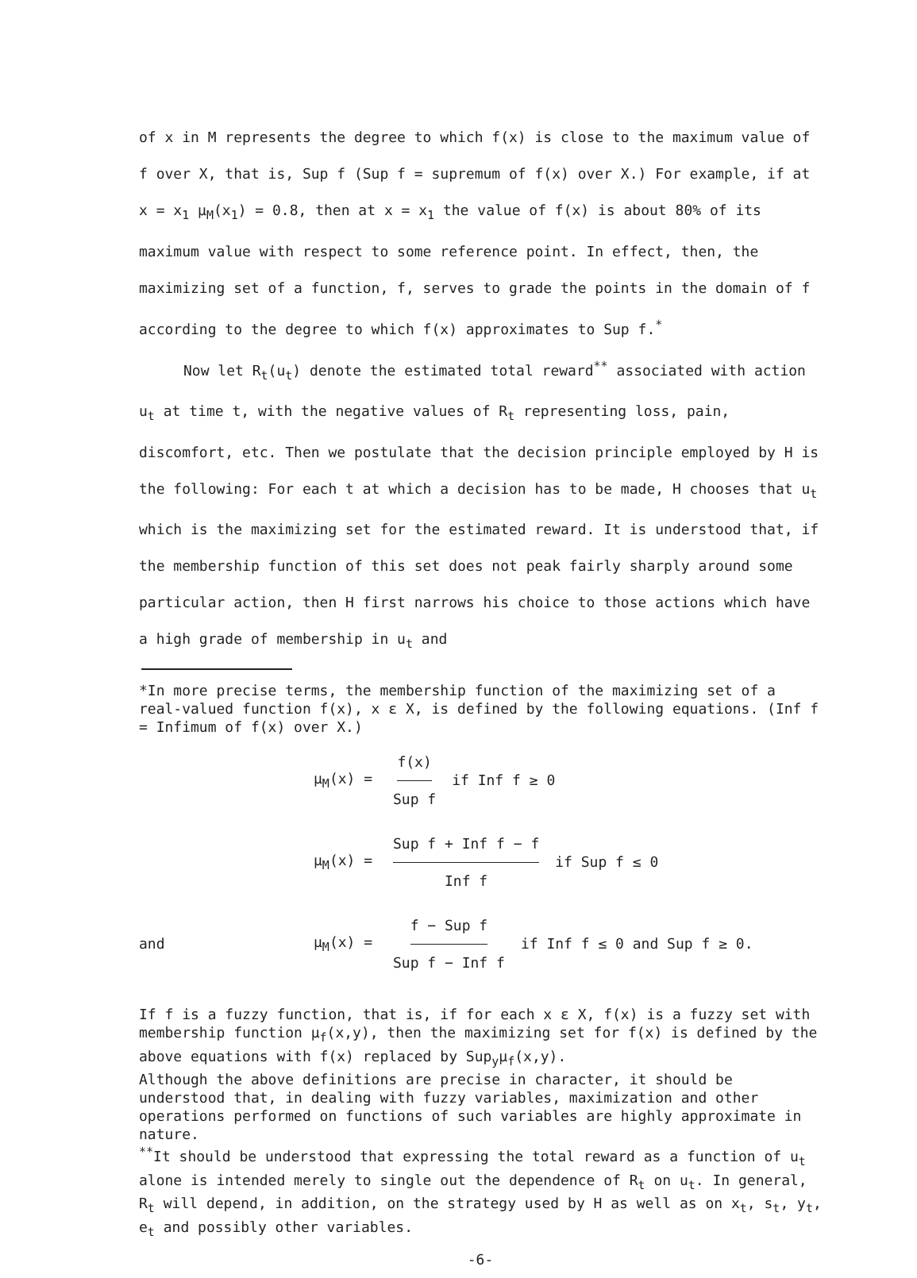of x in M represents the degree to which f(x) is close to the maximum value of f over X, that is, Sup f (Sup f = supremum of f(x) over X.) For example, if at x = x<sub>1</sub> μ<sub>M</sub>(x<sub>1</sub>) = 0.8, then at x = x<sub>1</sub> the value of f(x) is about 80% of its maximum value with respect to some reference point. In effect, then, the maximizing set of a function, f, serves to grade the points in the domain of f according to the degree to which f(x) approximates to Sup f.<sup>*</sup>
Now let R<sub>t</sub>(u<sub>t</sub>) denote the estimated total reward<sup>**</sup> associated with action u<sub>t</sub> at time t, with the negative values of R<sub>t</sub> representing loss, pain, discomfort, etc. Then we postulate that the decision principle employed by H is the following: For each t at which a decision has to be made, H chooses that u<sub>t</sub> which is the maximizing set for the estimated reward. It is understood that, if the membership function of this set does not peak fairly sharply around some particular action, then H first narrows his choice to those actions which have a high grade of membership in u<sub>t</sub> and
*In more precise terms, the membership function of the maximizing set of a real-valued function f(x), x ε X, is defined by the following equations. (Inf f = Infimum of f(x) over X.)
μ<sub>M</sub>(x) = f(x) Sup f if Inf f ≥ 0
μ<sub>M</sub>(x) = Sup f + Inf f − f Inf f if Sup f ≤ 0
and μ<sub>M</sub>(x) = f − Sup f Sup f − Inf f if Inf f ≤ 0 and Sup f ≥ 0.
If f is a fuzzy function, that is, if for each x ε X, f(x) is a fuzzy set with membership function μ<sub>f</sub>(x,y), then the maximizing set for f(x) is defined by the above equations with f(x) replaced by Sup<sub>y</sub>μ<sub>f</sub>(x,y).
Although the above definitions are precise in character, it should be understood that, in dealing with fuzzy variables, maximization and other operations performed on functions of such variables are highly approximate in nature.
<sup>**</sup> It should be understood that expressing the total reward as a function of u<sub>t</sub> alone is intended merely to single out the dependence of R<sub>t</sub> on u<sub>t</sub>. In general, R<sub>t</sub> will depend, in addition, on the strategy used by H as well as on x<sub>t</sub>, s<sub>t</sub>, y<sub>t</sub>, e<sub>t</sub> and possibly other variables.
-6-